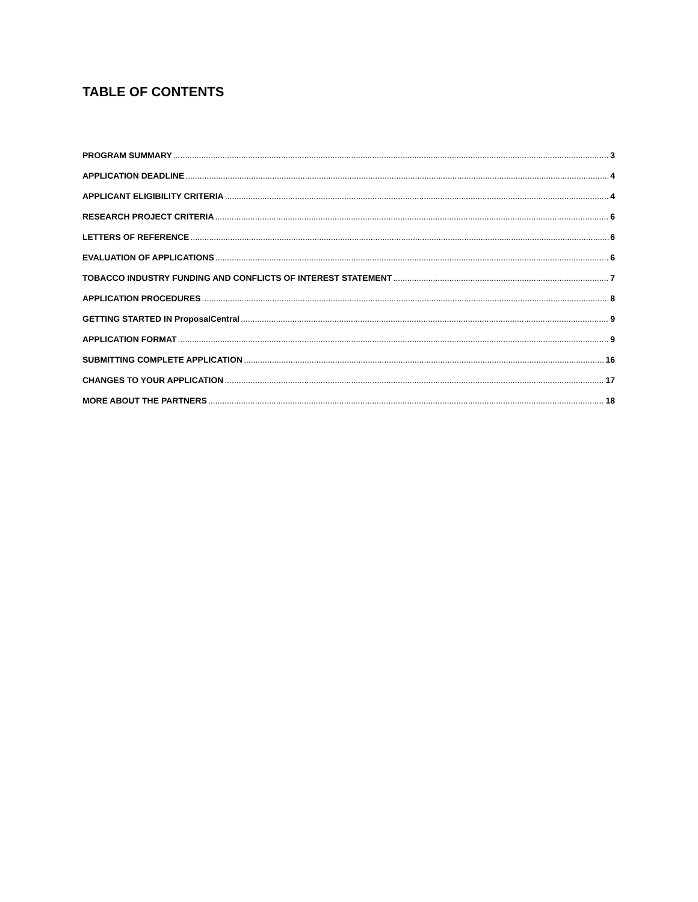TABLE OF CONTENTS
PROGRAM SUMMARY 3
APPLICATION DEADLINE 4
APPLICANT ELIGIBILITY CRITERIA 4
RESEARCH PROJECT CRITERIA 6
LETTERS OF REFERENCE 6
EVALUATION OF APPLICATIONS 6
TOBACCO INDUSTRY FUNDING AND CONFLICTS OF INTEREST STATEMENT 7
APPLICATION PROCEDURES 8
GETTING STARTED IN ProposalCentral 9
APPLICATION FORMAT 9
SUBMITTING COMPLETE APPLICATION 16
CHANGES TO YOUR APPLICATION 17
MORE ABOUT THE PARTNERS 18